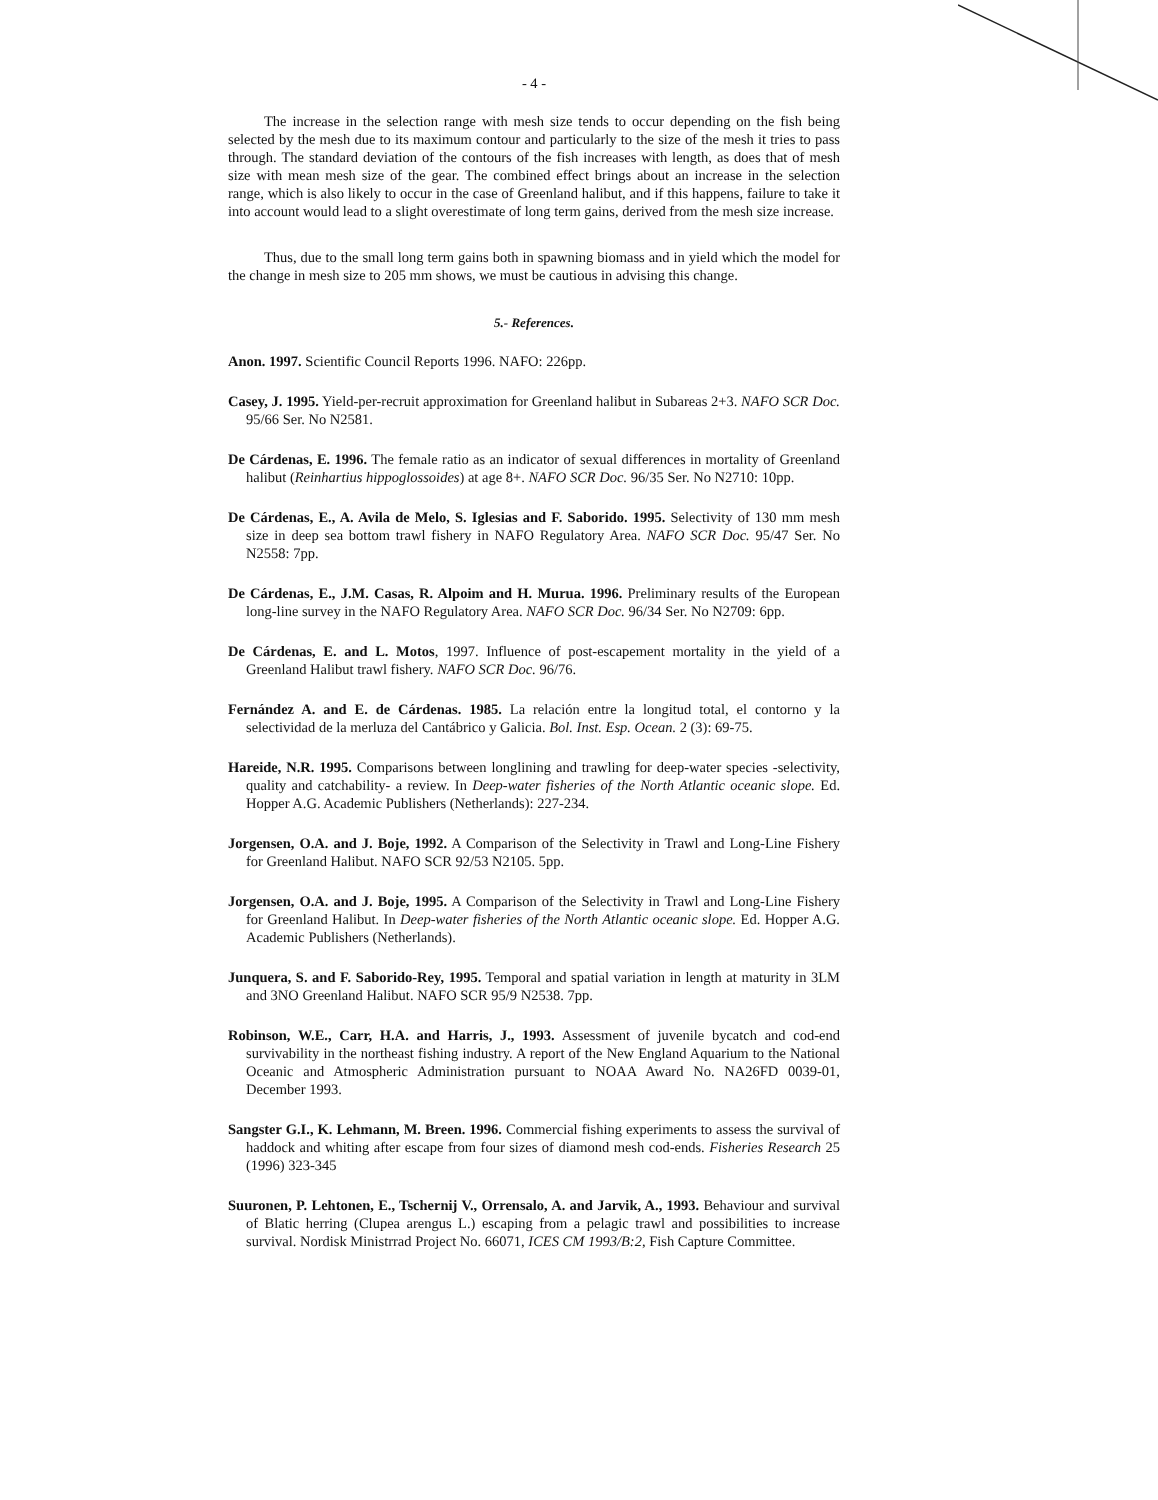- 4 -
The increase in the selection range with mesh size tends to occur depending on the fish being selected by the mesh due to its maximum contour and particularly to the size of the mesh it tries to pass through. The standard deviation of the contours of the fish increases with length, as does that of mesh size with mean mesh size of the gear. The combined effect brings about an increase in the selection range, which is also likely to occur in the case of Greenland halibut, and if this happens, failure to take it into account would lead to a slight overestimate of long term gains, derived from the mesh size increase.
Thus, due to the small long term gains both in spawning biomass and in yield which the model for the change in mesh size to 205 mm shows, we must be cautious in advising this change.
5.- References.
Anon. 1997. Scientific Council Reports 1996. NAFO: 226pp.
Casey, J. 1995. Yield-per-recruit approximation for Greenland halibut in Subareas 2+3. NAFO SCR Doc. 95/66 Ser. No N2581.
De Cárdenas, E. 1996. The female ratio as an indicator of sexual differences in mortality of Greenland halibut (Reinhartius hippoglossoides) at age 8+. NAFO SCR Doc. 96/35 Ser. No N2710: 10pp.
De Cárdenas, E., A. Avila de Melo, S. Iglesias and F. Saborido. 1995. Selectivity of 130 mm mesh size in deep sea bottom trawl fishery in NAFO Regulatory Area. NAFO SCR Doc. 95/47 Ser. No N2558: 7pp.
De Cárdenas, E., J.M. Casas, R. Alpoim and H. Murua. 1996. Preliminary results of the European long-line survey in the NAFO Regulatory Area. NAFO SCR Doc. 96/34 Ser. No N2709: 6pp.
De Cárdenas, E. and L. Motos, 1997. Influence of post-escapement mortality in the yield of a Greenland Halibut trawl fishery. NAFO SCR Doc. 96/76.
Fernández A. and E. de Cárdenas. 1985. La relación entre la longitud total, el contorno y la selectividad de la merluza del Cantábrico y Galicia. Bol. Inst. Esp. Ocean. 2 (3): 69-75.
Hareide, N.R. 1995. Comparisons between longlining and trawling for deep-water species -selectivity, quality and catchability- a review. In Deep-water fisheries of the North Atlantic oceanic slope. Ed. Hopper A.G. Academic Publishers (Netherlands): 227-234.
Jorgensen, O.A. and J. Boje, 1992. A Comparison of the Selectivity in Trawl and Long-Line Fishery for Greenland Halibut. NAFO SCR 92/53 N2105. 5pp.
Jorgensen, O.A. and J. Boje, 1995. A Comparison of the Selectivity in Trawl and Long-Line Fishery for Greenland Halibut. In Deep-water fisheries of the North Atlantic oceanic slope. Ed. Hopper A.G. Academic Publishers (Netherlands).
Junquera, S. and F. Saborido-Rey, 1995. Temporal and spatial variation in length at maturity in 3LM and 3NO Greenland Halibut. NAFO SCR 95/9 N2538. 7pp.
Robinson, W.E., Carr, H.A. and Harris, J., 1993. Assessment of juvenile bycatch and cod-end survivability in the northeast fishing industry. A report of the New England Aquarium to the National Oceanic and Atmospheric Administration pursuant to NOAA Award No. NA26FD 0039-01, December 1993.
Sangster G.I., K. Lehmann, M. Breen. 1996. Commercial fishing experiments to assess the survival of haddock and whiting after escape from four sizes of diamond mesh cod-ends. Fisheries Research 25 (1996) 323-345
Suuronen, P. Lehtonen, E., Tschernij V., Orrensalo, A. and Jarvik, A., 1993. Behaviour and survival of Blatic herring (Clupea arengus L.) escaping from a pelagic trawl and possibilities to increase survival. Nordisk Ministrrad Project No. 66071, ICES CM 1993/B:2, Fish Capture Committee.